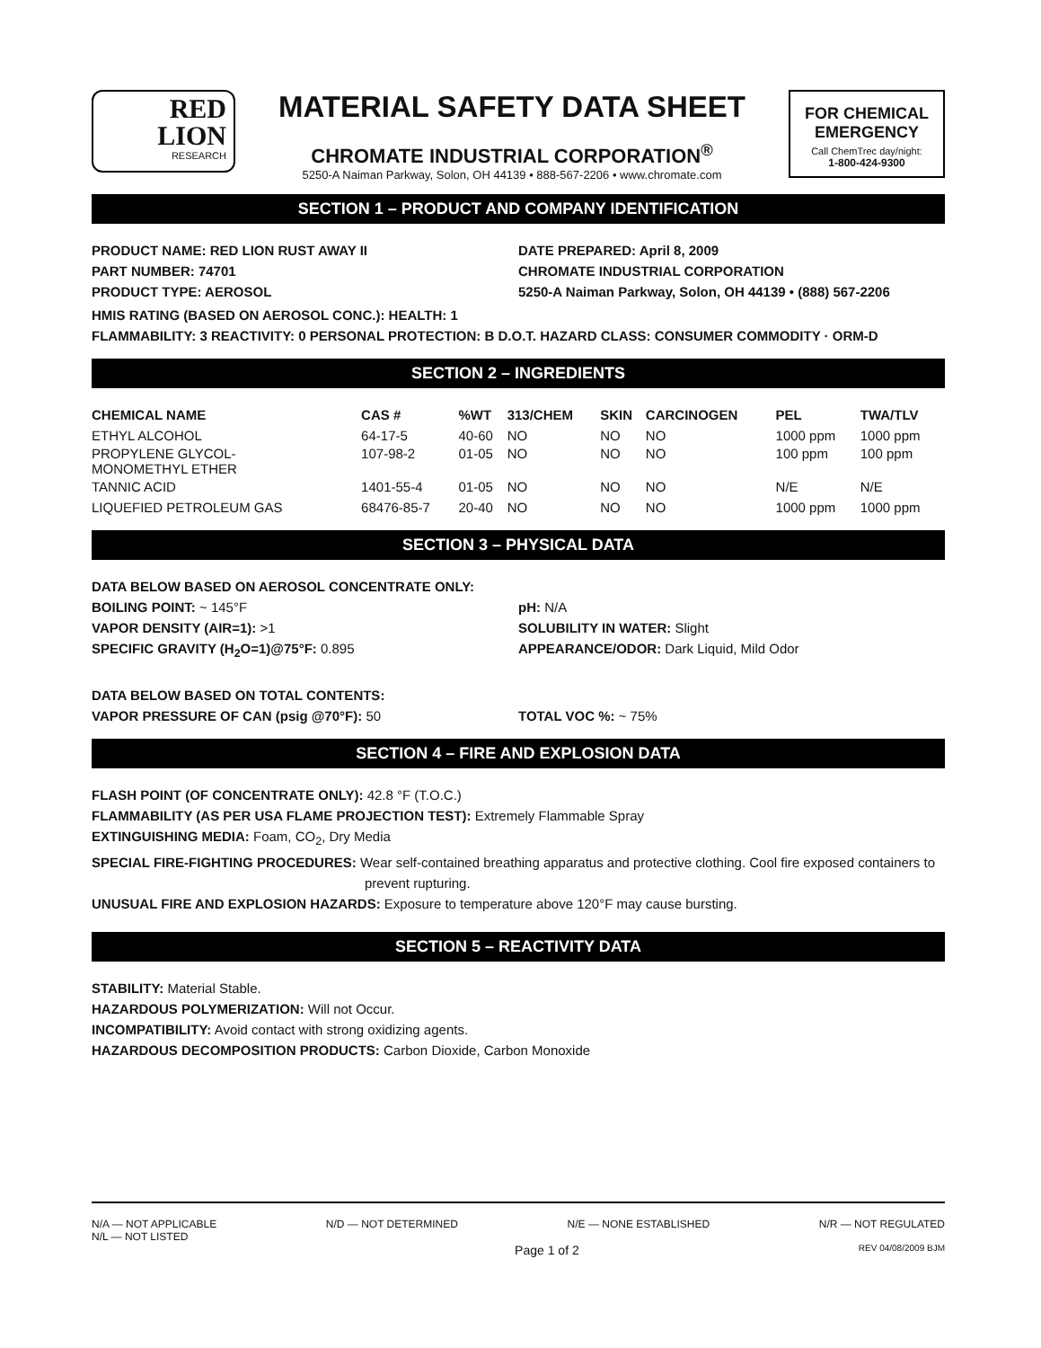RED
LION
RESEARCH
MATERIAL SAFETY DATA SHEET
CHROMATE INDUSTRIAL CORPORATION<sup>®</sup>
5250-A Naiman Parkway, Solon, OH 44139 • 888-567-2206 • www.chromate.com
FOR CHEMICAL
EMERGENCY
Call ChemTrec day/night:
1-800-424-9300
SECTION 1 – PRODUCT AND COMPANY IDENTIFICATION
PRODUCT NAME: RED LION RUST AWAY II
DATE PREPARED: April 8, 2009
PART NUMBER: 74701 CHROMATE INDUSTRIAL CORPORATION
PRODUCT TYPE: AEROSOL 5250-A Naiman Parkway, Solon, OH 44139 • (888) 567-2206
HMIS RATING (BASED ON AEROSOL CONC.): HEALTH: 1
FLAMMABILITY: 3 REACTIVITY: 0 PERSONAL PROTECTION: B D.O.T. HAZARD CLASS: CONSUMER COMMODITY · ORM-D
SECTION 2 – INGREDIENTS
| CHEMICAL NAME | CAS # | %WT | 313/CHEM | SKIN | CARCINOGEN | PEL | TWA/TLV |
| --- | --- | --- | --- | --- | --- | --- | --- |
| ETHYL ALCOHOL | 64-17-5 | 40-60 | NO | NO | NO | 1000 ppm | 1000 ppm |
| PROPYLENE GLYCOL- MONOMETHYL ETHER | 107-98-2 | 01-05 | NO | NO | NO | 100 ppm | 100 ppm |
| TANNIC ACID | 1401-55-4 | 01-05 | NO | NO | NO | N/E | N/E |
| LIQUEFIED PETROLEUM GAS | 68476-85-7 | 20-40 | NO | NO | NO | 1000 ppm | 1000 ppm |
SECTION 3 – PHYSICAL DATA
DATA BELOW BASED ON AEROSOL CONCENTRATE ONLY:
BOILING POINT: ~ 145°F pH: N/A
VAPOR DENSITY (AIR=1): >1 SOLUBILITY IN WATER: Slight
SPECIFIC GRAVITY (H<sub>2</sub>O=1)@75°F: 0.895
APPEARANCE/ODOR: Dark Liquid, Mild Odor
DATA BELOW BASED ON TOTAL CONTENTS:
VAPOR PRESSURE OF CAN (psig @70°F): 50
TOTAL VOC %: ~ 75%
SECTION 4 – FIRE AND EXPLOSION DATA
FLASH POINT (OF CONCENTRATE ONLY): 42.8 °F (T.O.C.)
FLAMMABILITY (AS PER USA FLAME PROJECTION TEST): Extremely Flammable Spray
EXTINGUISHING MEDIA: Foam, CO<sub>2</sub>, Dry Media
SPECIAL FIRE-FIGHTING PROCEDURES: Wear self-contained breathing apparatus and protective clothing. Cool fire exposed containers to prevent rupturing.
UNUSUAL FIRE AND EXPLOSION HAZARDS: Exposure to temperature above 120°F may cause bursting.
SECTION 5 – REACTIVITY DATA
STABILITY: Material Stable.
HAZARDOUS POLYMERIZATION: Will not Occur.
INCOMPATIBILITY: Avoid contact with strong oxidizing agents.
HAZARDOUS DECOMPOSITION PRODUCTS: Carbon Dioxide, Carbon Monoxide
N/A — NOT APPLICABLE N/D — NOT DETERMINED N/E — NONE ESTABLISHED N/R — NOT REGULATED
N/L — NOT LISTED
Page 1 of 2 REV 04/08/2009 BJM